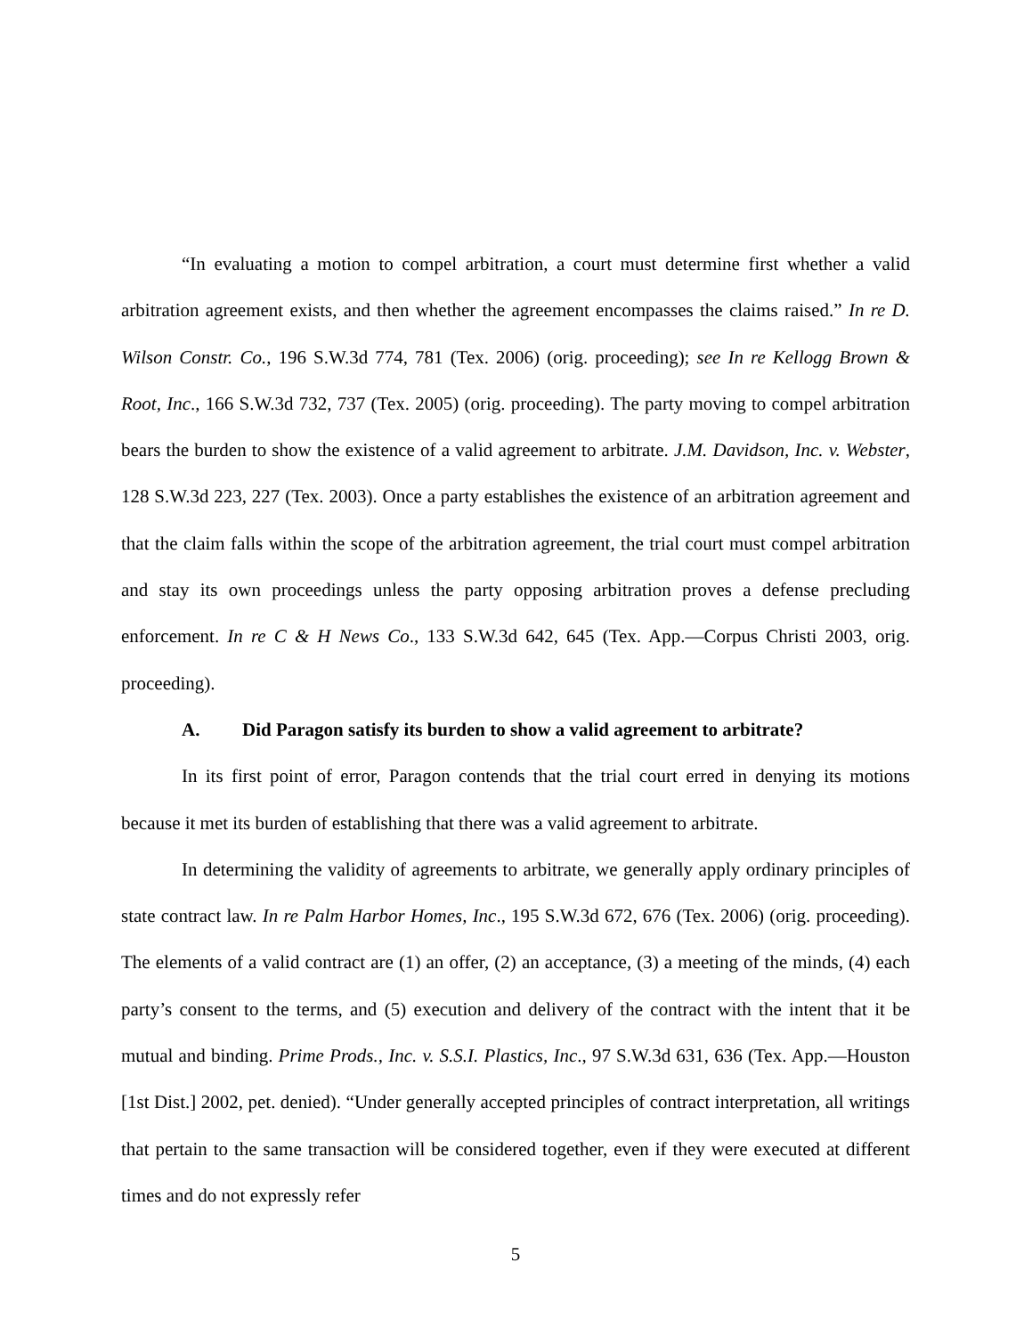“In evaluating a motion to compel arbitration, a court must determine first whether a valid arbitration agreement exists, and then whether the agreement encompasses the claims raised.” In re D. Wilson Constr. Co., 196 S.W.3d 774, 781 (Tex. 2006) (orig. proceeding); see In re Kellogg Brown & Root, Inc., 166 S.W.3d 732, 737 (Tex. 2005) (orig. proceeding). The party moving to compel arbitration bears the burden to show the existence of a valid agreement to arbitrate. J.M. Davidson, Inc. v. Webster, 128 S.W.3d 223, 227 (Tex. 2003). Once a party establishes the existence of an arbitration agreement and that the claim falls within the scope of the arbitration agreement, the trial court must compel arbitration and stay its own proceedings unless the party opposing arbitration proves a defense precluding enforcement. In re C & H News Co., 133 S.W.3d 642, 645 (Tex. App.—Corpus Christi 2003, orig. proceeding).
A. Did Paragon satisfy its burden to show a valid agreement to arbitrate?
In its first point of error, Paragon contends that the trial court erred in denying its motions because it met its burden of establishing that there was a valid agreement to arbitrate.
In determining the validity of agreements to arbitrate, we generally apply ordinary principles of state contract law. In re Palm Harbor Homes, Inc., 195 S.W.3d 672, 676 (Tex. 2006) (orig. proceeding). The elements of a valid contract are (1) an offer, (2) an acceptance, (3) a meeting of the minds, (4) each party’s consent to the terms, and (5) execution and delivery of the contract with the intent that it be mutual and binding. Prime Prods., Inc. v. S.S.I. Plastics, Inc., 97 S.W.3d 631, 636 (Tex. App.—Houston [1st Dist.] 2002, pet. denied). “Under generally accepted principles of contract interpretation, all writings that pertain to the same transaction will be considered together, even if they were executed at different times and do not expressly refer
5